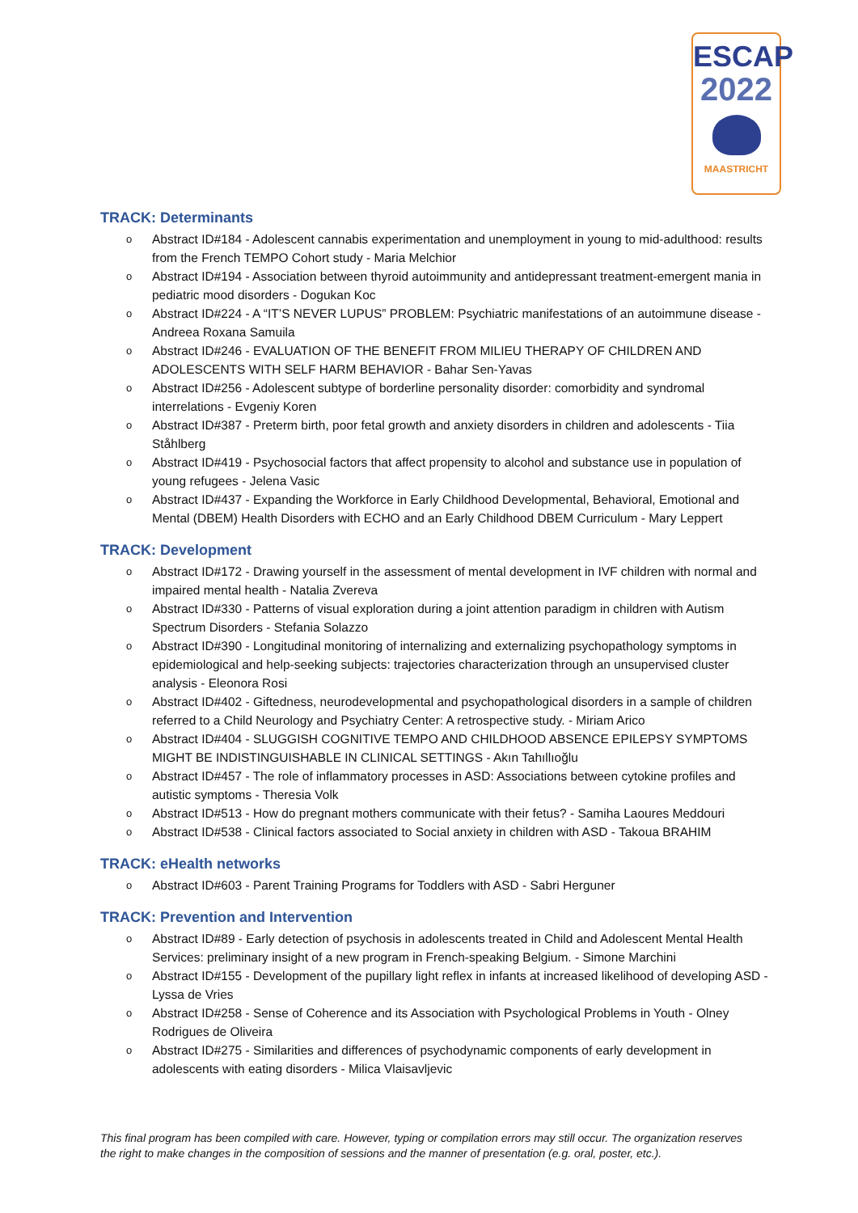ESCAP
2022
MAASTRICHT
TRACK: Determinants
o Abstract ID#184 - Adolescent cannabis experimentation and unemployment in young to mid-adulthood: results from the French TEMPO Cohort study - Maria Melchior
o Abstract ID#194 - Association between thyroid autoimmunity and antidepressant treatment-emergent mania in pediatric mood disorders - Dogukan Koc
o Abstract ID#224 - A “IT’S NEVER LUPUS” PROBLEM: Psychiatric manifestations of an autoimmune disease - Andreea Roxana Samuila
o Abstract ID#246 - EVALUATION OF THE BENEFIT FROM MILIEU THERAPY OF CHILDREN AND ADOLESCENTS WITH SELF HARM BEHAVIOR - Bahar Sen-Yavas
o Abstract ID#256 - Adolescent subtype of borderline personality disorder: comorbidity and syndromal interrelations - Evgeniy Koren
o Abstract ID#387 - Preterm birth, poor fetal growth and anxiety disorders in children and adolescents - Tiia Ståhlberg
o Abstract ID#419 - Psychosocial factors that affect propensity to alcohol and substance use in population of young refugees - Jelena Vasic
o Abstract ID#437 - Expanding the Workforce in Early Childhood Developmental, Behavioral, Emotional and Mental (DBEM) Health Disorders with ECHO and an Early Childhood DBEM Curriculum - Mary Leppert
TRACK: Development
o Abstract ID#172 - Drawing yourself in the assessment of mental development in IVF children with normal and impaired mental health - Natalia Zvereva
o Abstract ID#330 - Patterns of visual exploration during a joint attention paradigm in children with Autism Spectrum Disorders - Stefania Solazzo
o Abstract ID#390 - Longitudinal monitoring of internalizing and externalizing psychopathology symptoms in epidemiological and help-seeking subjects: trajectories characterization through an unsupervised cluster analysis - Eleonora Rosi
o Abstract ID#402 - Giftedness, neurodevelopmental and psychopathological disorders in a sample of children referred to a Child Neurology and Psychiatry Center: A retrospective study. - Miriam Arico
o Abstract ID#404 - SLUGGISH COGNITIVE TEMPO AND CHILDHOOD ABSENCE EPILEPSY SYMPTOMS MIGHT BE INDISTINGUISHABLE IN CLINICAL SETTINGS - Akın Tahıllıoğlu
o Abstract ID#457 - The role of inflammatory processes in ASD: Associations between cytokine profiles and autistic symptoms - Theresia Volk
o Abstract ID#513 - How do pregnant mothers communicate with their fetus? - Samiha Laoures Meddouri
o Abstract ID#538 - Clinical factors associated to Social anxiety in children with ASD - Takoua BRAHIM
TRACK: eHealth networks
o Abstract ID#603 - Parent Training Programs for Toddlers with ASD - Sabri Herguner
TRACK: Prevention and Intervention
o Abstract ID#89 - Early detection of psychosis in adolescents treated in Child and Adolescent Mental Health Services: preliminary insight of a new program in French-speaking Belgium. - Simone Marchini
o Abstract ID#155 - Development of the pupillary light reflex in infants at increased likelihood of developing ASD - Lyssa de Vries
o Abstract ID#258 - Sense of Coherence and its Association with Psychological Problems in Youth - Olney Rodrigues de Oliveira
o Abstract ID#275 - Similarities and differences of psychodynamic components of early development in adolescents with eating disorders - Milica Vlaisavljevic
This final program has been compiled with care. However, typing or compilation errors may still occur. The organization reserves the right to make changes in the composition of sessions and the manner of presentation (e.g. oral, poster, etc.).